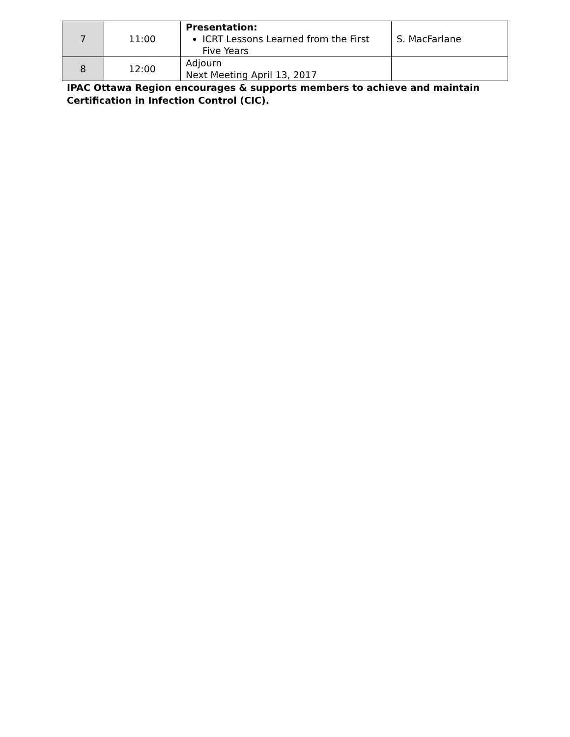| 7 | 11:00 | Presentation: ICRT Lessons Learned from the First Five Years | S. MacFarlane |
| 8 | 12:00 | Adjourn Next Meeting April 13, 2017 | |
IPAC Ottawa Region encourages & supports members to achieve and maintain Certification in Infection Control (CIC).